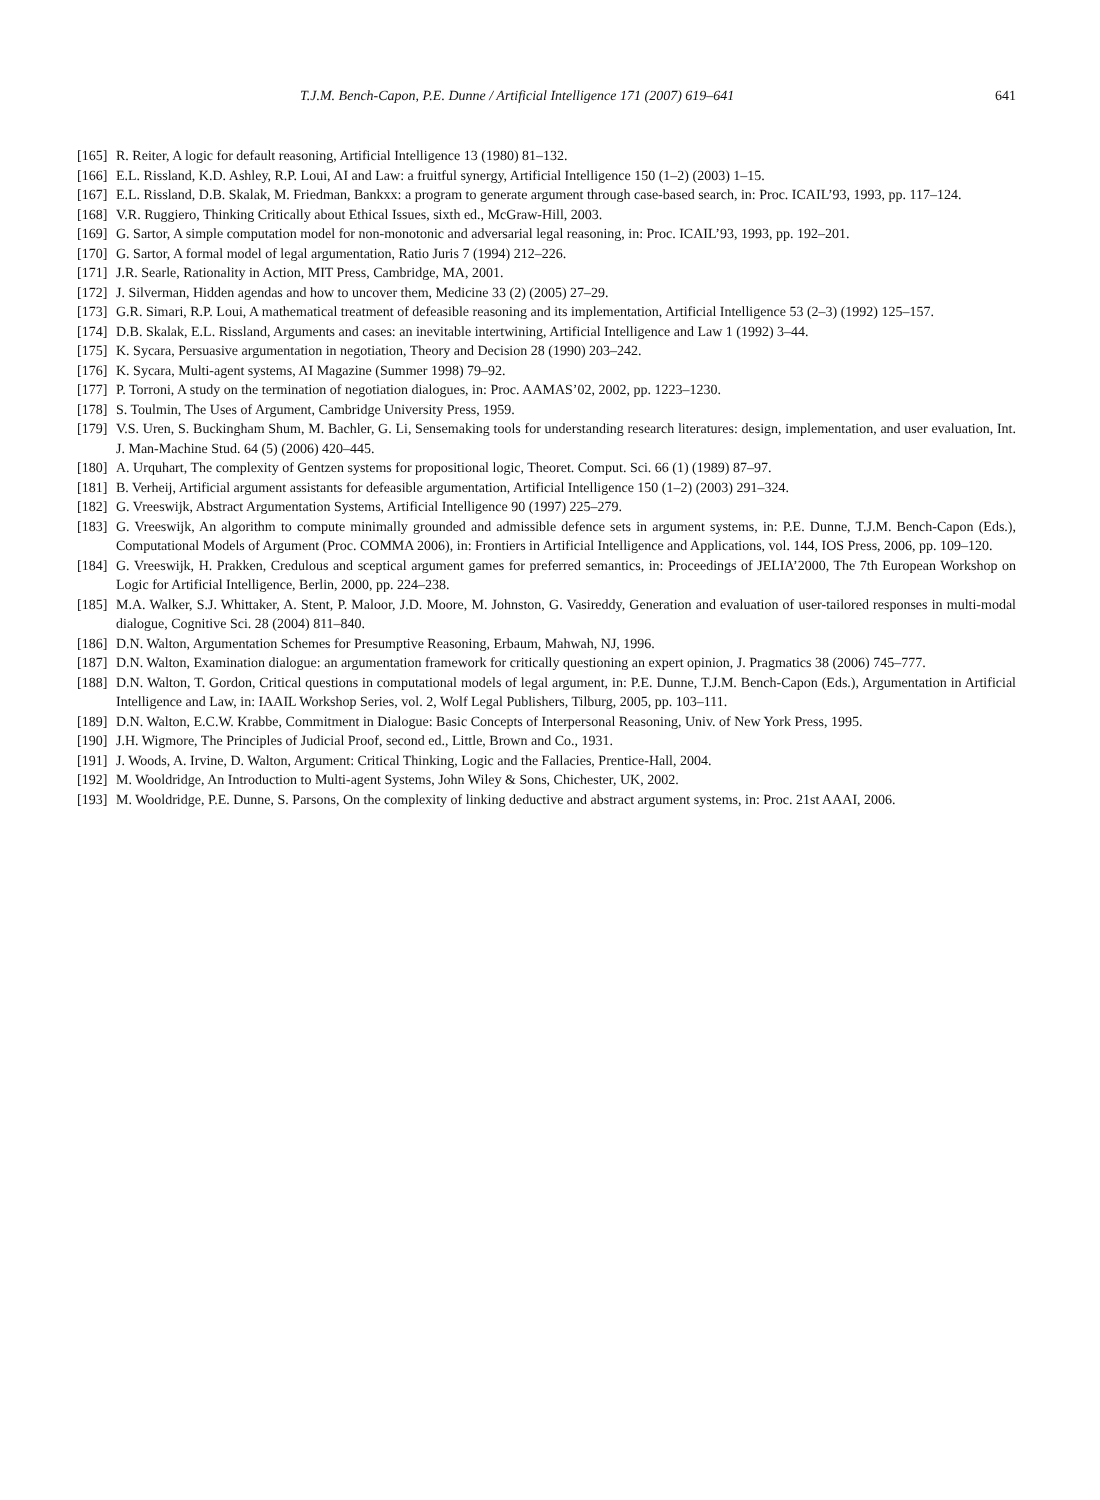T.J.M. Bench-Capon, P.E. Dunne / Artificial Intelligence 171 (2007) 619–641 641
[165] R. Reiter, A logic for default reasoning, Artificial Intelligence 13 (1980) 81–132.
[166] E.L. Rissland, K.D. Ashley, R.P. Loui, AI and Law: a fruitful synergy, Artificial Intelligence 150 (1–2) (2003) 1–15.
[167] E.L. Rissland, D.B. Skalak, M. Friedman, Bankxx: a program to generate argument through case-based search, in: Proc. ICAIL’93, 1993, pp. 117–124.
[168] V.R. Ruggiero, Thinking Critically about Ethical Issues, sixth ed., McGraw-Hill, 2003.
[169] G. Sartor, A simple computation model for non-monotonic and adversarial legal reasoning, in: Proc. ICAIL’93, 1993, pp. 192–201.
[170] G. Sartor, A formal model of legal argumentation, Ratio Juris 7 (1994) 212–226.
[171] J.R. Searle, Rationality in Action, MIT Press, Cambridge, MA, 2001.
[172] J. Silverman, Hidden agendas and how to uncover them, Medicine 33 (2) (2005) 27–29.
[173] G.R. Simari, R.P. Loui, A mathematical treatment of defeasible reasoning and its implementation, Artificial Intelligence 53 (2–3) (1992) 125–157.
[174] D.B. Skalak, E.L. Rissland, Arguments and cases: an inevitable intertwining, Artificial Intelligence and Law 1 (1992) 3–44.
[175] K. Sycara, Persuasive argumentation in negotiation, Theory and Decision 28 (1990) 203–242.
[176] K. Sycara, Multi-agent systems, AI Magazine (Summer 1998) 79–92.
[177] P. Torroni, A study on the termination of negotiation dialogues, in: Proc. AAMAS’02, 2002, pp. 1223–1230.
[178] S. Toulmin, The Uses of Argument, Cambridge University Press, 1959.
[179] V.S. Uren, S. Buckingham Shum, M. Bachler, G. Li, Sensemaking tools for understanding research literatures: design, implementation, and user evaluation, Int. J. Man-Machine Stud. 64 (5) (2006) 420–445.
[180] A. Urquhart, The complexity of Gentzen systems for propositional logic, Theoret. Comput. Sci. 66 (1) (1989) 87–97.
[181] B. Verheij, Artificial argument assistants for defeasible argumentation, Artificial Intelligence 150 (1–2) (2003) 291–324.
[182] G. Vreeswijk, Abstract Argumentation Systems, Artificial Intelligence 90 (1997) 225–279.
[183] G. Vreeswijk, An algorithm to compute minimally grounded and admissible defence sets in argument systems, in: P.E. Dunne, T.J.M. Bench-Capon (Eds.), Computational Models of Argument (Proc. COMMA 2006), in: Frontiers in Artificial Intelligence and Applications, vol. 144, IOS Press, 2006, pp. 109–120.
[184] G. Vreeswijk, H. Prakken, Credulous and sceptical argument games for preferred semantics, in: Proceedings of JELIA’2000, The 7th European Workshop on Logic for Artificial Intelligence, Berlin, 2000, pp. 224–238.
[185] M.A. Walker, S.J. Whittaker, A. Stent, P. Maloor, J.D. Moore, M. Johnston, G. Vasireddy, Generation and evaluation of user-tailored responses in multi-modal dialogue, Cognitive Sci. 28 (2004) 811–840.
[186] D.N. Walton, Argumentation Schemes for Presumptive Reasoning, Erbaum, Mahwah, NJ, 1996.
[187] D.N. Walton, Examination dialogue: an argumentation framework for critically questioning an expert opinion, J. Pragmatics 38 (2006) 745–777.
[188] D.N. Walton, T. Gordon, Critical questions in computational models of legal argument, in: P.E. Dunne, T.J.M. Bench-Capon (Eds.), Argumentation in Artificial Intelligence and Law, in: IAAIL Workshop Series, vol. 2, Wolf Legal Publishers, Tilburg, 2005, pp. 103–111.
[189] D.N. Walton, E.C.W. Krabbe, Commitment in Dialogue: Basic Concepts of Interpersonal Reasoning, Univ. of New York Press, 1995.
[190] J.H. Wigmore, The Principles of Judicial Proof, second ed., Little, Brown and Co., 1931.
[191] J. Woods, A. Irvine, D. Walton, Argument: Critical Thinking, Logic and the Fallacies, Prentice-Hall, 2004.
[192] M. Wooldridge, An Introduction to Multi-agent Systems, John Wiley & Sons, Chichester, UK, 2002.
[193] M. Wooldridge, P.E. Dunne, S. Parsons, On the complexity of linking deductive and abstract argument systems, in: Proc. 21st AAAI, 2006.